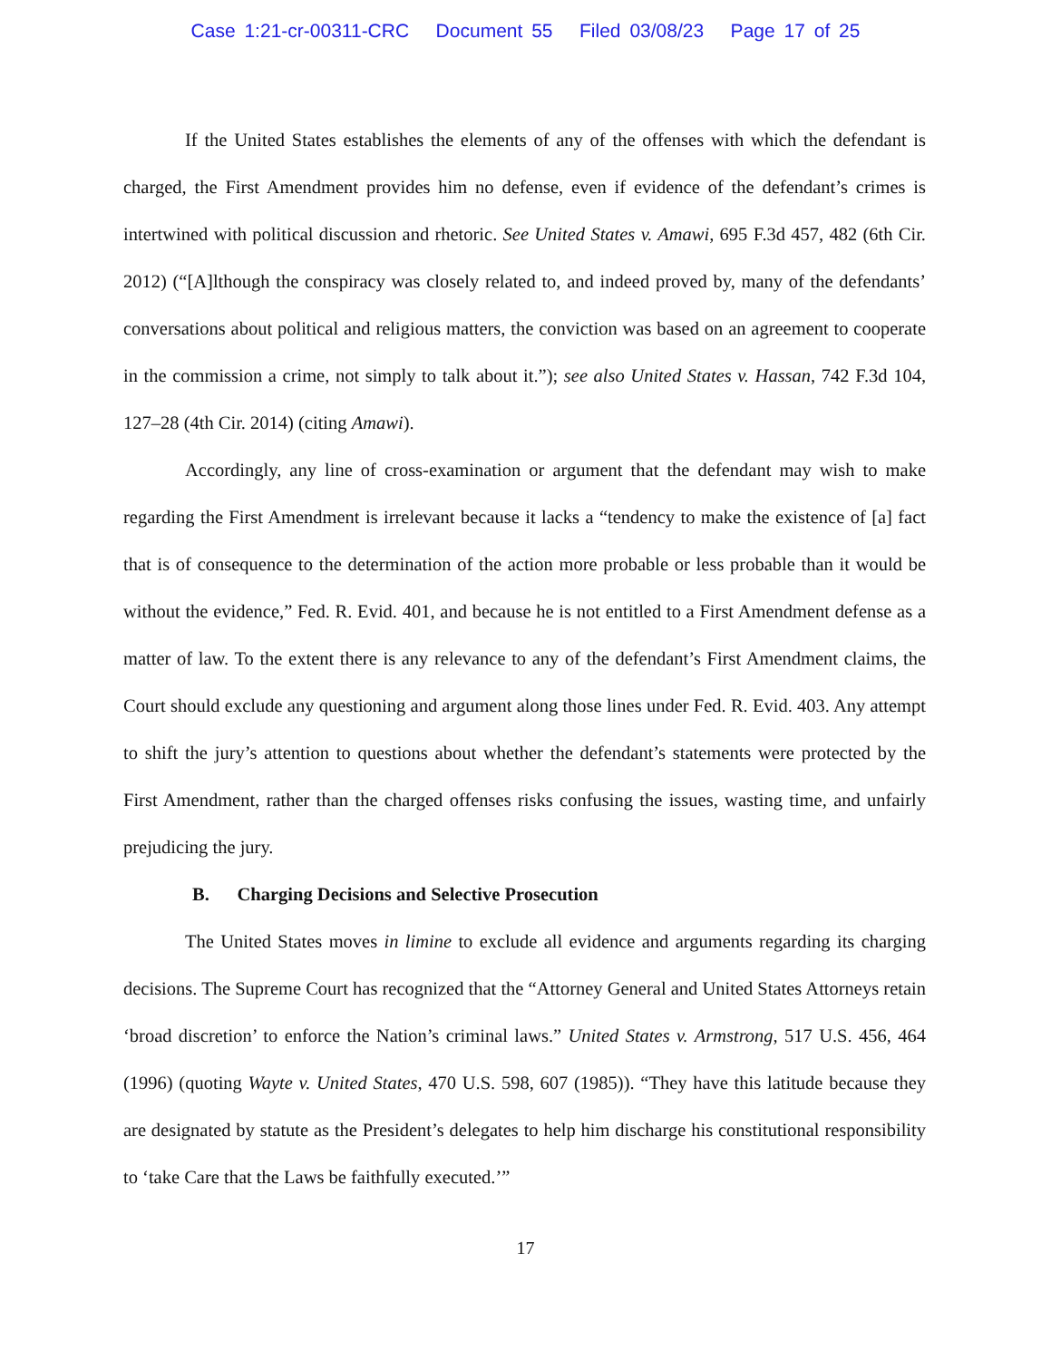Case 1:21-cr-00311-CRC Document 55 Filed 03/08/23 Page 17 of 25
If the United States establishes the elements of any of the offenses with which the defendant is charged, the First Amendment provides him no defense, even if evidence of the defendant’s crimes is intertwined with political discussion and rhetoric. See United States v. Amawi, 695 F.3d 457, 482 (6th Cir. 2012) (“[A]lthough the conspiracy was closely related to, and indeed proved by, many of the defendants’ conversations about political and religious matters, the conviction was based on an agreement to cooperate in the commission a crime, not simply to talk about it.”); see also United States v. Hassan, 742 F.3d 104, 127–28 (4th Cir. 2014) (citing Amawi).
Accordingly, any line of cross-examination or argument that the defendant may wish to make regarding the First Amendment is irrelevant because it lacks a “tendency to make the existence of [a] fact that is of consequence to the determination of the action more probable or less probable than it would be without the evidence,” Fed. R. Evid. 401, and because he is not entitled to a First Amendment defense as a matter of law. To the extent there is any relevance to any of the defendant’s First Amendment claims, the Court should exclude any questioning and argument along those lines under Fed. R. Evid. 403. Any attempt to shift the jury’s attention to questions about whether the defendant’s statements were protected by the First Amendment, rather than the charged offenses risks confusing the issues, wasting time, and unfairly prejudicing the jury.
B. Charging Decisions and Selective Prosecution
The United States moves in limine to exclude all evidence and arguments regarding its charging decisions. The Supreme Court has recognized that the “Attorney General and United States Attorneys retain ‘broad discretion’ to enforce the Nation’s criminal laws.” United States v. Armstrong, 517 U.S. 456, 464 (1996) (quoting Wayte v. United States, 470 U.S. 598, 607 (1985)). “They have this latitude because they are designated by statute as the President’s delegates to help him discharge his constitutional responsibility to ‘take Care that the Laws be faithfully executed.’”
17